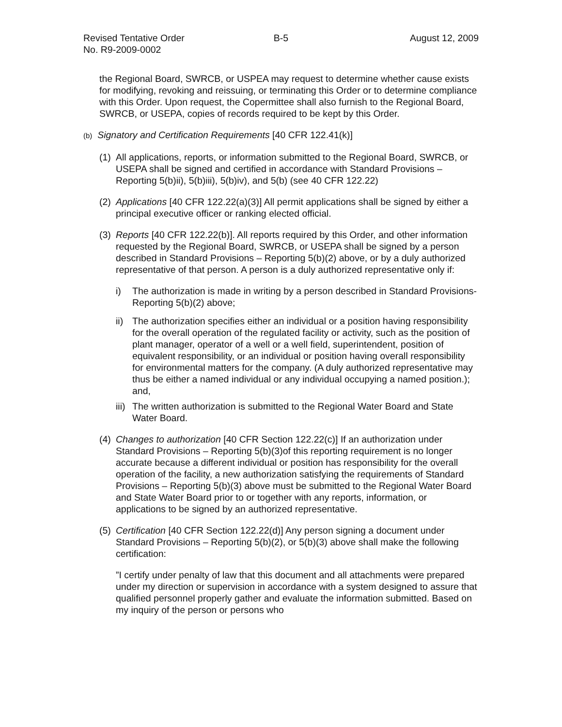Revised Tentative Order
No. R9-2009-0002
B-5 August 12, 2009
the Regional Board, SWRCB, or USPEA may request to determine whether cause exists for modifying, revoking and reissuing, or terminating this Order or to determine compliance with this Order. Upon request, the Copermittee shall also furnish to the Regional Board, SWRCB, or USEPA, copies of records required to be kept by this Order.
(b) Signatory and Certification Requirements [40 CFR 122.41(k)]
(1)
All applications, reports, or information submitted to the Regional Board, SWRCB, or USEPA shall be signed and certified in accordance with Standard Provisions – Reporting 5(b)ii), 5(b)iii), 5(b)iv), and 5(b) (see 40 CFR 122.22)
(2)
Applications [40 CFR 122.22(a)(3)] All permit applications shall be signed by either a principal executive officer or ranking elected official.
(3)
Reports [40 CFR 122.22(b)]. All reports required by this Order, and other information requested by the Regional Board, SWRCB, or USEPA shall be signed by a person described in Standard Provisions – Reporting 5(b)(2) above, or by a duly authorized representative of that person. A person is a duly authorized representative only if:
i) The authorization is made in writing by a person described in Standard Provisions-Reporting 5(b)(2) above;
ii)
The authorization specifies either an individual or a position having responsibility for the overall operation of the regulated facility or activity, such as the position of plant manager, operator of a well or a well field, superintendent, position of equivalent responsibility, or an individual or position having overall responsibility for environmental matters for the company. (A duly authorized representative may thus be either a named individual or any individual occupying a named position.); and,
iii)
The written authorization is submitted to the Regional Water Board and State Water Board.
(4)
Changes to authorization [40 CFR Section 122.22(c)] If an authorization under Standard Provisions – Reporting 5(b)(3)of this reporting requirement is no longer accurate because a different individual or position has responsibility for the overall operation of the facility, a new authorization satisfying the requirements of Standard Provisions – Reporting 5(b)(3) above must be submitted to the Regional Water Board and State Water Board prior to or together with any reports, information, or applications to be signed by an authorized representative.
(5)
Certification [40 CFR Section 122.22(d)] Any person signing a document under Standard Provisions – Reporting 5(b)(2), or 5(b)(3) above shall make the following certification:
”I certify under penalty of law that this document and all attachments were prepared under my direction or supervision in accordance with a system designed to assure that qualified personnel properly gather and evaluate the information submitted. Based on my inquiry of the person or persons who